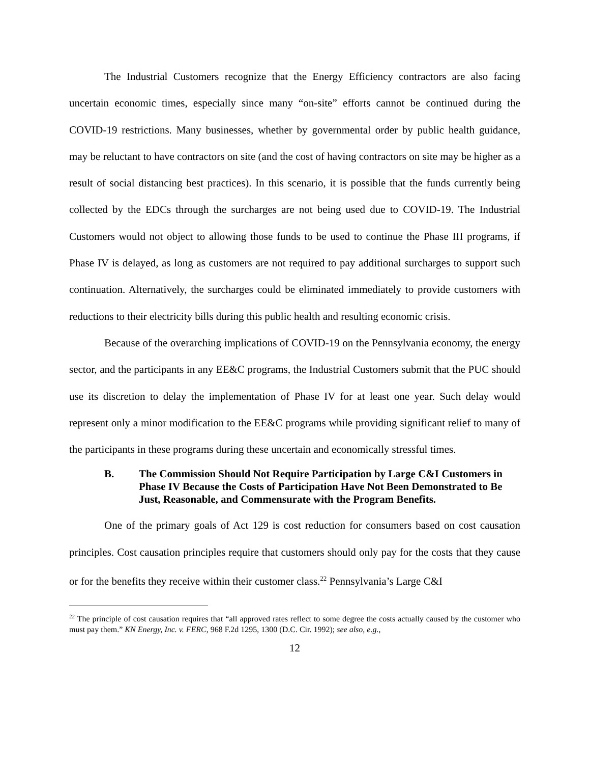The Industrial Customers recognize that the Energy Efficiency contractors are also facing uncertain economic times, especially since many “on-site” efforts cannot be continued during the COVID-19 restrictions. Many businesses, whether by governmental order by public health guidance, may be reluctant to have contractors on site (and the cost of having contractors on site may be higher as a result of social distancing best practices). In this scenario, it is possible that the funds currently being collected by the EDCs through the surcharges are not being used due to COVID-19. The Industrial Customers would not object to allowing those funds to be used to continue the Phase III programs, if Phase IV is delayed, as long as customers are not required to pay additional surcharges to support such continuation. Alternatively, the surcharges could be eliminated immediately to provide customers with reductions to their electricity bills during this public health and resulting economic crisis.
Because of the overarching implications of COVID-19 on the Pennsylvania economy, the energy sector, and the participants in any EE&C programs, the Industrial Customers submit that the PUC should use its discretion to delay the implementation of Phase IV for at least one year. Such delay would represent only a minor modification to the EE&C programs while providing significant relief to many of the participants in these programs during these uncertain and economically stressful times.
B. The Commission Should Not Require Participation by Large C&I Customers in Phase IV Because the Costs of Participation Have Not Been Demonstrated to Be Just, Reasonable, and Commensurate with the Program Benefits.
One of the primary goals of Act 129 is cost reduction for consumers based on cost causation principles. Cost causation principles require that customers should only pay for the costs that they cause or for the benefits they receive within their customer class.<sup>22</sup> Pennsylvania’s Large C&I
<sup>22</sup> The principle of cost causation requires that “all approved rates reflect to some degree the costs actually caused by the customer who must pay them.” KN Energy, Inc. v. FERC, 968 F.2d 1295, 1300 (D.C. Cir. 1992); see also, e.g.,
12